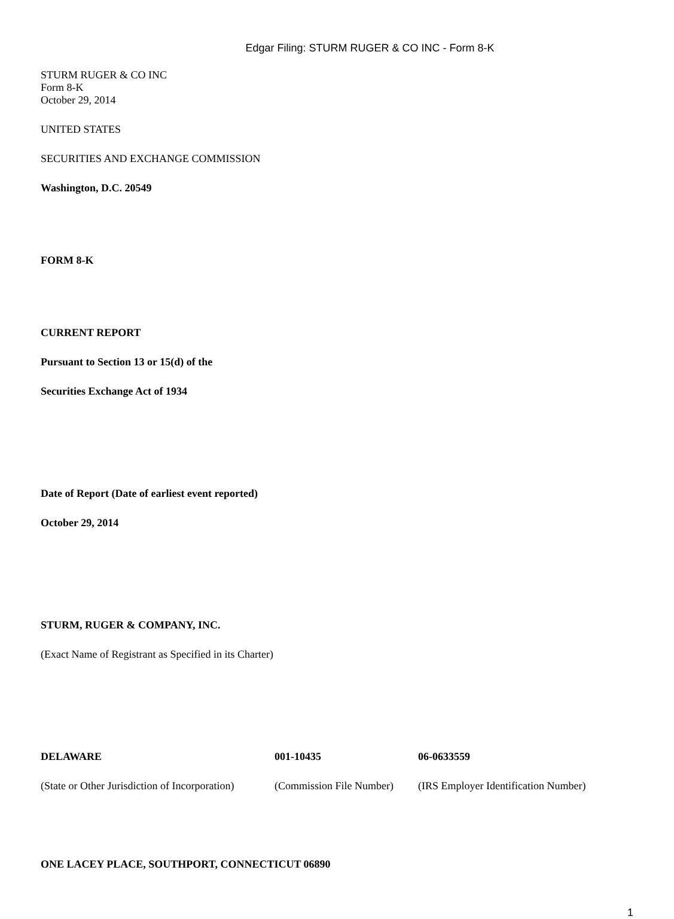Edgar Filing: STURM RUGER & CO INC - Form 8-K
STURM RUGER & CO INC
Form 8-K
October 29, 2014
UNITED STATES
SECURITIES AND EXCHANGE COMMISSION
Washington, D.C. 20549
FORM 8-K
CURRENT REPORT
Pursuant to Section 13 or 15(d) of the
Securities Exchange Act of 1934
Date of Report (Date of earliest event reported)
October 29, 2014
STURM, RUGER & COMPANY, INC.
(Exact Name of Registrant as Specified in its Charter)
| DELAWARE | 001-10435 | 06-0633559 |
| (State or Other Jurisdiction of Incorporation) | (Commission File Number) | (IRS Employer Identification Number) |
ONE LACEY PLACE, SOUTHPORT, CONNECTICUT 06890
1